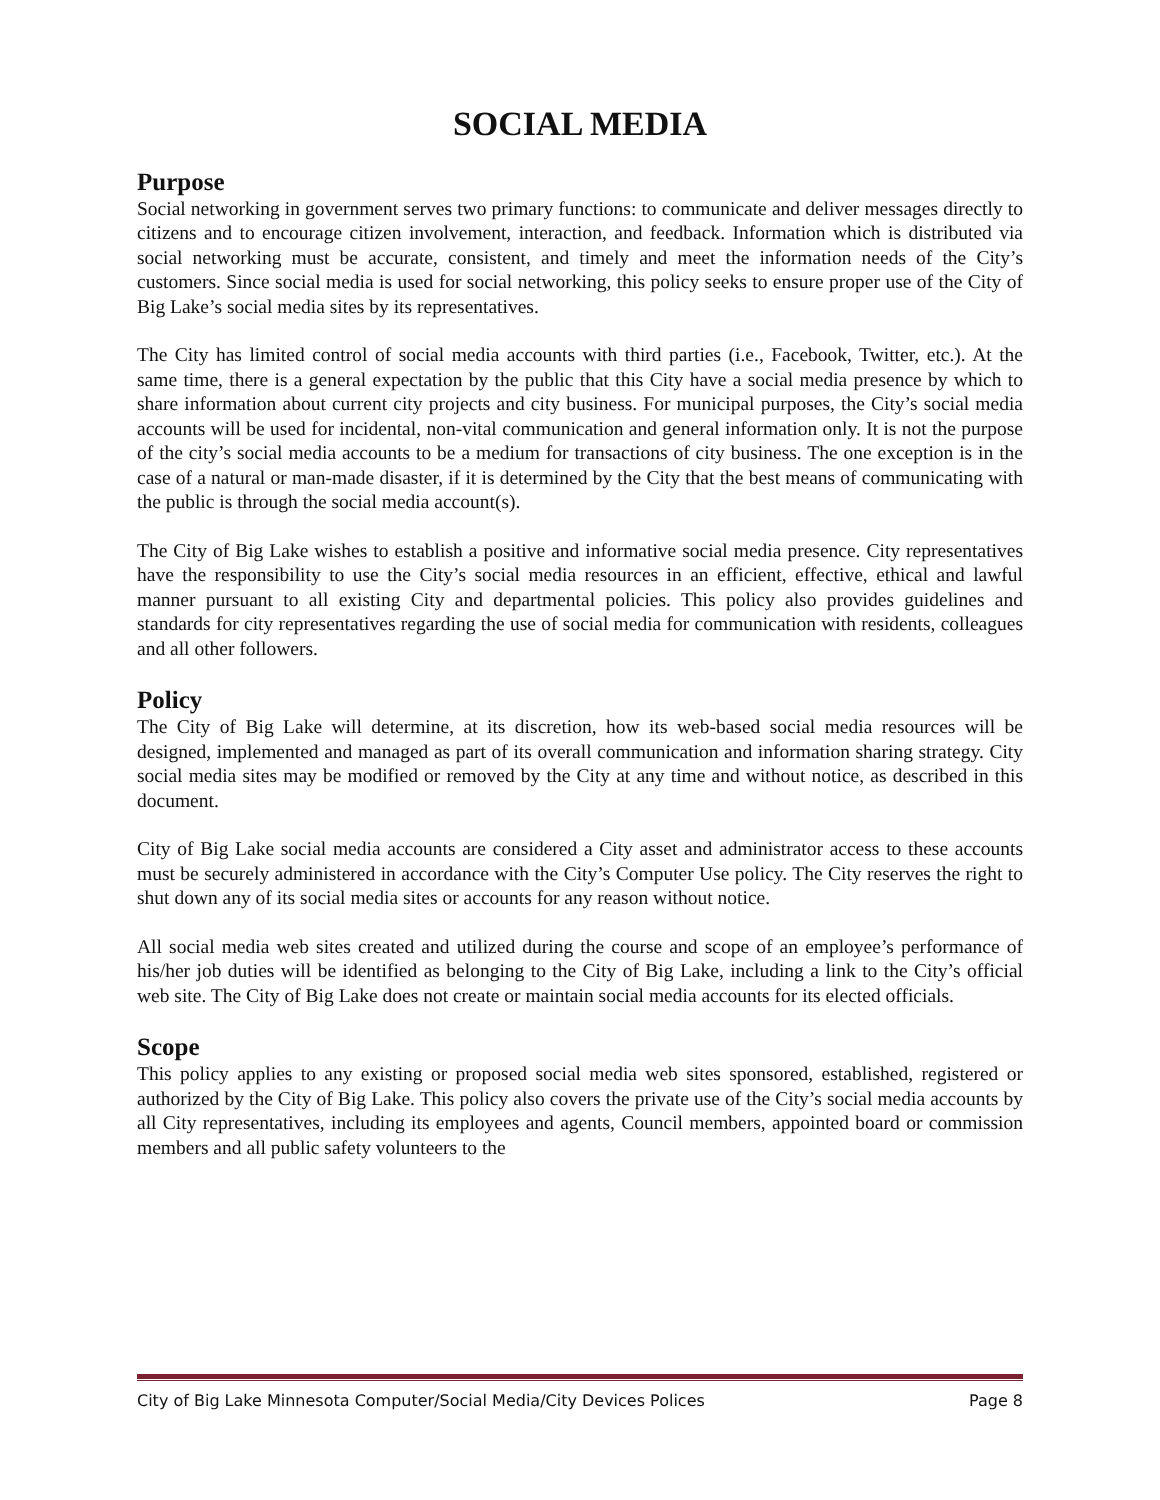SOCIAL MEDIA
Purpose
Social networking in government serves two primary functions: to communicate and deliver messages directly to citizens and to encourage citizen involvement, interaction, and feedback. Information which is distributed via social networking must be accurate, consistent, and timely and meet the information needs of the City’s customers. Since social media is used for social networking, this policy seeks to ensure proper use of the City of Big Lake’s social media sites by its representatives.
The City has limited control of social media accounts with third parties (i.e., Facebook, Twitter, etc.). At the same time, there is a general expectation by the public that this City have a social media presence by which to share information about current city projects and city business. For municipal purposes, the City’s social media accounts will be used for incidental, non-vital communication and general information only. It is not the purpose of the city’s social media accounts to be a medium for transactions of city business. The one exception is in the case of a natural or man-made disaster, if it is determined by the City that the best means of communicating with the public is through the social media account(s).
The City of Big Lake wishes to establish a positive and informative social media presence. City representatives have the responsibility to use the City’s social media resources in an efficient, effective, ethical and lawful manner pursuant to all existing City and departmental policies. This policy also provides guidelines and standards for city representatives regarding the use of social media for communication with residents, colleagues and all other followers.
Policy
The City of Big Lake will determine, at its discretion, how its web-based social media resources will be designed, implemented and managed as part of its overall communication and information sharing strategy. City social media sites may be modified or removed by the City at any time and without notice, as described in this document.
City of Big Lake social media accounts are considered a City asset and administrator access to these accounts must be securely administered in accordance with the City’s Computer Use policy. The City reserves the right to shut down any of its social media sites or accounts for any reason without notice.
All social media web sites created and utilized during the course and scope of an employee’s performance of his/her job duties will be identified as belonging to the City of Big Lake, including a link to the City’s official web site. The City of Big Lake does not create or maintain social media accounts for its elected officials.
Scope
This policy applies to any existing or proposed social media web sites sponsored, established, registered or authorized by the City of Big Lake. This policy also covers the private use of the City’s social media accounts by all City representatives, including its employees and agents, Council members, appointed board or commission members and all public safety volunteers to the
City of Big Lake Minnesota Computer/Social Media/City Devices Polices Page 8